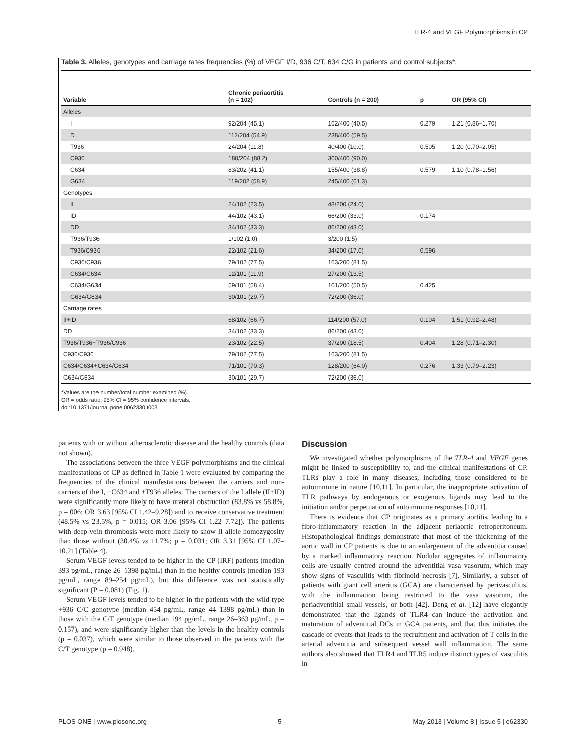TLR-4 and VEGF Polymorphisms in CP
Table 3. Alleles, genotypes and carriage rates frequencies (%) of VEGF I/D, 936 C/T, 634 C/G in patients and control subjects*.
| Variable | Chronic periaortitis (n = 102) | Controls (n = 200) | p | OR (95% CI) |
| --- | --- | --- | --- | --- |
| Alleles | | | | |
| I | 92/204 (45.1) | 162/400 (40.5) | 0.279 | 1.21 (0.86–1.70) |
| D | 112/204 (54.9) | 238/400 (59.5) | | |
| T936 | 24/204 (11.8) | 40/400 (10.0) | 0.505 | 1.20 (0.70–2.05) |
| C936 | 180/204 (88.2) | 360/400 (90.0) | | |
| C634 | 83/202 (41.1) | 155/400 (38.8) | 0.579 | 1.10 (0.78–1.56) |
| G634 | 119/202 (58.9) | 245/400 (61.3) | | |
| Genotypes | | | | |
| II | 24/102 (23.5) | 48/200 (24.0) | | |
| ID | 44/102 (43.1) | 66/200 (33.0) | 0.174 | |
| DD | 34/102 (33.3) | 86/200 (43.0) | | |
| T936/T936 | 1/102 (1.0) | 3/200 (1.5) | | |
| T936/C936 | 22/102 (21.6) | 34/200 (17.0) | 0.596 | |
| C936/C936 | 79/102 (77.5) | 163/200 (81.5) | | |
| C634/C634 | 12/101 (11.9) | 27/200 (13.5) | | |
| C634/G634 | 59/101 (58.4) | 101/200 (50.5) | 0.425 | |
| G634/G634 | 30/101 (29.7) | 72/200 (36.0) | | |
| Carriage rates | | | | |
| II+ID | 68/102 (66.7) | 114/200 (57.0) | 0.104 | 1.51 (0.92–2.48) |
| DD | 34/102 (33.3) | 86/200 (43.0) | | |
| T936/T936+T936/C936 | 23/102 (22.5) | 37/200 (18.5) | 0.404 | 1.28 (0.71–2.30) |
| C936/C936 | 79/102 (77.5) | 163/200 (81.5) | | |
| C634/C634+C634/G634 | 71/101 (70.3) | 128/200 (64.0) | 0.276 | 1.33 (0.79–2.23) |
| G634/G634 | 30/101 (29.7) | 72/200 (36.0) | | |
*Values are the number/total number examined (%).
OR = odds ratio; 95% CI = 95% confidence intervals.
doi:10.1371/journal.pone.0062330.t003
patients with or without atherosclerotic disease and the healthy controls (data not shown).
The associations between the three VEGF polymorphisms and the clinical manifestations of CP as defined in Table 1 were evaluated by comparing the frequencies of the clinical manifestations between the carriers and non-carriers of the I, −C634 and +T936 alleles. The carriers of the I allele (II+ID) were significantly more likely to have ureteral obstruction (83.8% vs 58.8%, p = 006; OR 3.63 [95% CI 1.42–9.28]) and to receive conservative treatment (48.5% vs 23.5%, p = 0.015; OR 3.06 [95% CI 1.22–7.72]). The patients with deep vein thrombosis were more likely to show II allele homozygosity than those without (30.4% vs 11.7%; p = 0.031; OR 3.31 [95% CI 1.07–10.21] (Table 4).
Serum VEGF levels tended to be higher in the CP (IRF) patients (median 393 pg/mL, range 26–1398 pg/mL) than in the healthy controls (median 193 pg/mL, range 89–254 pg/mL), but this difference was not statistically significant (P = 0.081) (Fig. 1).
Serum VEGF levels tended to be higher in the patients with the wild-type +936 C/C genotype (median 454 pg/mL, range 44–1398 pg/mL) than in those with the C/T genotype (median 194 pg/mL, range 26–363 pg/mL, p = 0.157), and were significantly higher than the levels in the healthy controls (p = 0.037), which were similar to those observed in the patients with the C/T genotype (p = 0.948).
Discussion
We investigated whether polymorphisms of the TLR-4 and VEGF genes might be linked to susceptibility to, and the clinical manifestations of CP. TLRs play a role in many diseases, including those considered to be autoimmune in nature [10,11]. In particular, the inappropriate activation of TLR pathways by endogenous or exogenous ligands may lead to the initiation and/or perpetuation of autoimmune responses [10,11].
There is evidence that CP originates as a primary aortitis leading to a fibro-inflammatory reaction in the adjacent periaortic retroperitoneum. Histopathological findings demonstrate that most of the thickening of the aortic wall in CP patients is due to an enlargement of the adventitia caused by a marked inflammatory reaction. Nodular aggregates of inflammatory cells are usually centred around the adventitial vasa vasorum, which may show signs of vasculitis with fibrinoid necrosis [7]. Similarly, a subset of patients with giant cell arteritis (GCA) are characterised by perivasculitis, with the inflammation being restricted to the vasa vasorum, the periadventitial small vessels, or both [42]. Deng et al. [12] have elegantly demonstrated that the ligands of TLR4 can induce the activation and maturation of adventitial DCs in GCA patients, and that this initiates the cascade of events that leads to the recruitment and activation of T cells in the arterial adventitia and subsequent vessel wall inflammation. The same authors also showed that TLR4 and TLR5 induce distinct types of vasculitis in
PLOS ONE | www.plosone.org 5 May 2013 | Volume 8 | Issue 5 | e62330